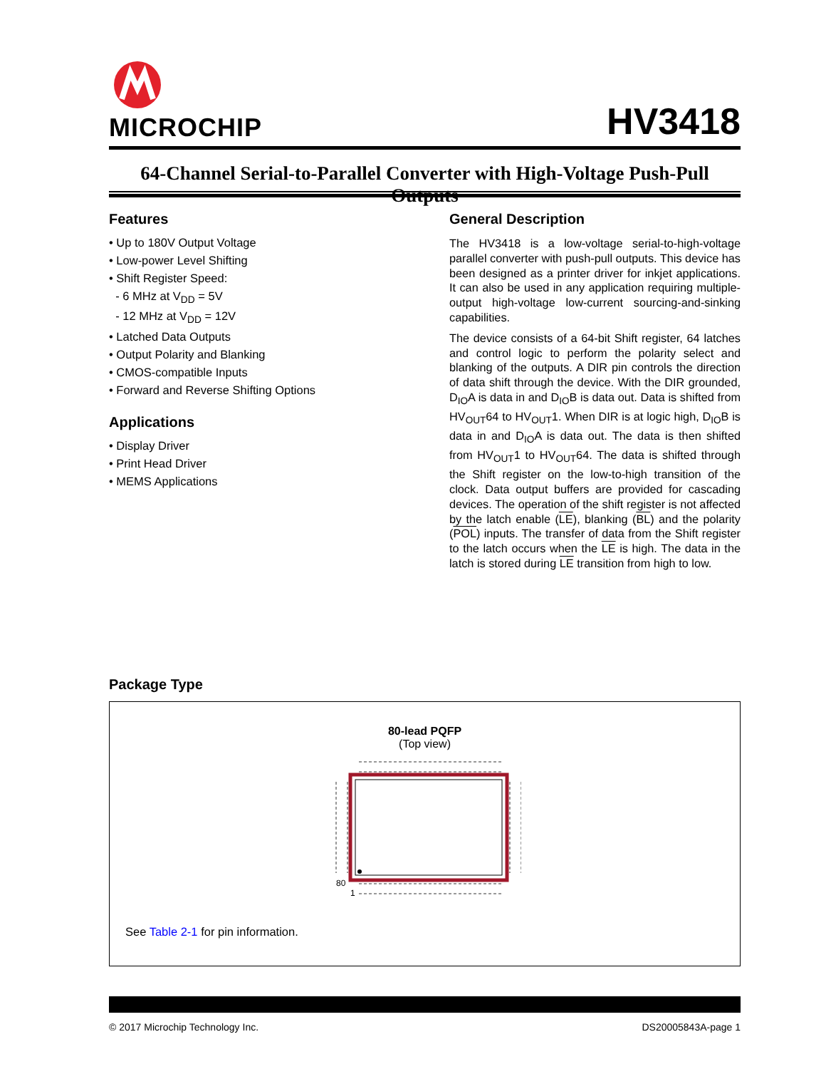MICROCHIP
HV3418
64-Channel Serial-to-Parallel Converter with High-Voltage Push-Pull Outputs
Features
• Up to 180V Output Voltage
• Low-power Level Shifting
• Shift Register Speed:
- 6 MHz at V<sub>DD</sub> = 5V
- 12 MHz at V<sub>DD</sub> = 12V
• Latched Data Outputs
• Output Polarity and Blanking
• CMOS-compatible Inputs
• Forward and Reverse Shifting Options
Applications
• Display Driver
• Print Head Driver
• MEMS Applications
General Description
The HV3418 is a low-voltage serial-to-high-voltage parallel converter with push-pull outputs. This device has been designed as a printer driver for inkjet applications. It can also be used in any application requiring multiple-output high-voltage low-current sourcing-and-sinking capabilities.
The device consists of a 64-bit Shift register, 64 latches and control logic to perform the polarity select and blanking of the outputs. A DIR pin controls the direction of data shift through the device. With the DIR grounded, D<sub>IO</sub>A is data in and D<sub>IO</sub>B is data out. Data is shifted from HV<sub>OUT</sub>64 to HV<sub>OUT</sub>1. When DIR is at logic high, D<sub>IO</sub>B is data in and D<sub>IO</sub>A is data out. The data is then shifted from HV<sub>OUT</sub>1 to HV<sub>OUT</sub>64. The data is shifted through the Shift register on the low-to-high transition of the clock. Data output buffers are provided for cascading devices. The operation of the shift register is not affected by the latch enable (LE), blanking (BL) and the polarity (POL) inputs. The transfer of data from the Shift register to the latch occurs when the LE is high. The data in the latch is stored during LE transition from high to low.
Package Type
80-lead PQFP
(Top view)
80
1
See Table 2-1 for pin information.
© 2017 Microchip Technology Inc. DS20005843A-page 1